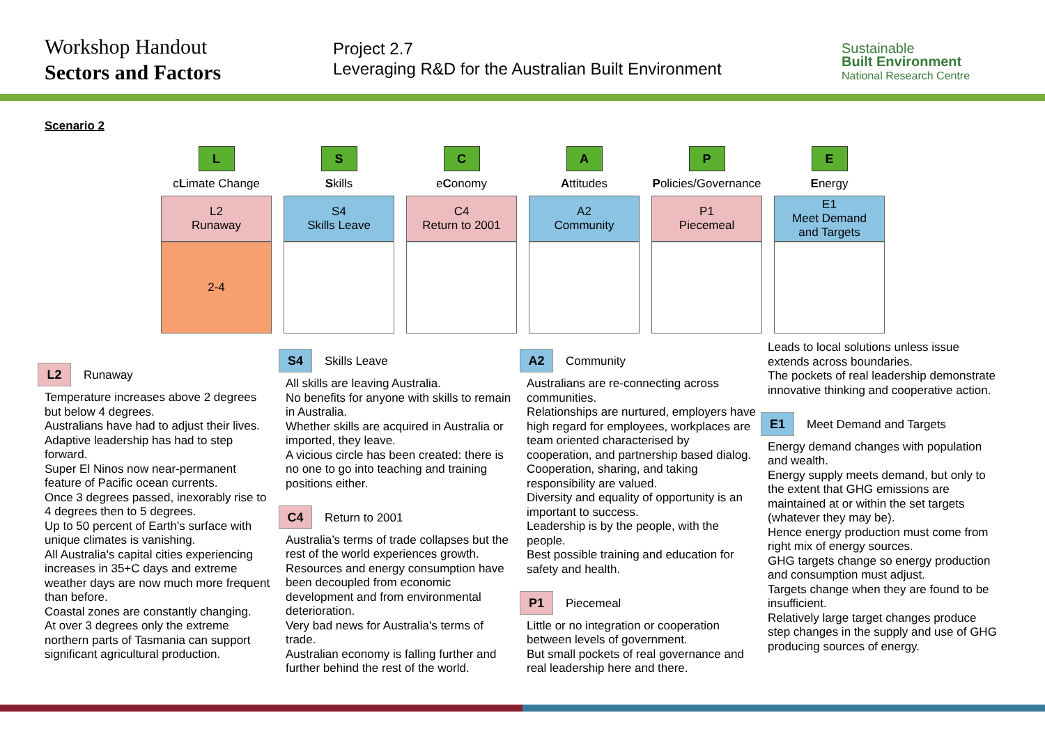Workshop Handout
Sectors and Factors
Project 2.7
Leveraging R&D for the Australian Built Environment
Sustainable
Built Environment
National Research Centre
Scenario 2
| L | S | C | A | P | E |
| c L imate Change | S kills | e C onomy | A ttitudes | P olicies/Governance | E nergy |
| L2 Runaway | S4 Skills Leave | C4 Return to 2001 | A2 Community | P1 Piecemeal | E1 Meet Demand and Targets |
| 2-4 | | | | | |
L2 Runaway
Temperature increases above 2 degrees but below 4 degrees.
Australians have had to adjust their lives.
Adaptive leadership has had to step forward.
Super El Ninos now near-permanent feature of Pacific ocean currents.
Once 3 degrees passed, inexorably rise to 4 degrees then to 5 degrees.
Up to 50 percent of Earth's surface with unique climates is vanishing.
All Australia's capital cities experiencing increases in 35+C days and extreme weather days are now much more frequent than before.
Coastal zones are constantly changing.
At over 3 degrees only the extreme northern parts of Tasmania can support significant agricultural production.
S4 Skills Leave
All skills are leaving Australia.
No benefits for anyone with skills to remain in Australia.
Whether skills are acquired in Australia or imported, they leave.
A vicious circle has been created: there is no one to go into teaching and training positions either.
C4 Return to 2001
Australia’s terms of trade collapses but the rest of the world experiences growth.
Resources and energy consumption have been decoupled from economic development and from environmental deterioration.
Very bad news for Australia's terms of trade.
Australian economy is falling further and further behind the rest of the world.
A2 Community
Australians are re-connecting across communities.
Relationships are nurtured, employers have high regard for employees, workplaces are team oriented characterised by cooperation, and partnership based dialog.
Cooperation, sharing, and taking responsibility are valued.
Diversity and equality of opportunity is an important to success.
Leadership is by the people, with the people.
Best possible training and education for safety and health.
P1 Piecemeal
Little or no integration or cooperation between levels of government.
But small pockets of real governance and real leadership here and there.
Leads to local solutions unless issue extends across boundaries.
The pockets of real leadership demonstrate innovative thinking and cooperative action.
E1 Meet Demand and Targets
Energy demand changes with population and wealth.
Energy supply meets demand, but only to the extent that GHG emissions are maintained at or within the set targets (whatever they may be).
Hence energy production must come from right mix of energy sources.
GHG targets change so energy production and consumption must adjust.
Targets change when they are found to be insufficient.
Relatively large target changes produce step changes in the supply and use of GHG producing sources of energy.